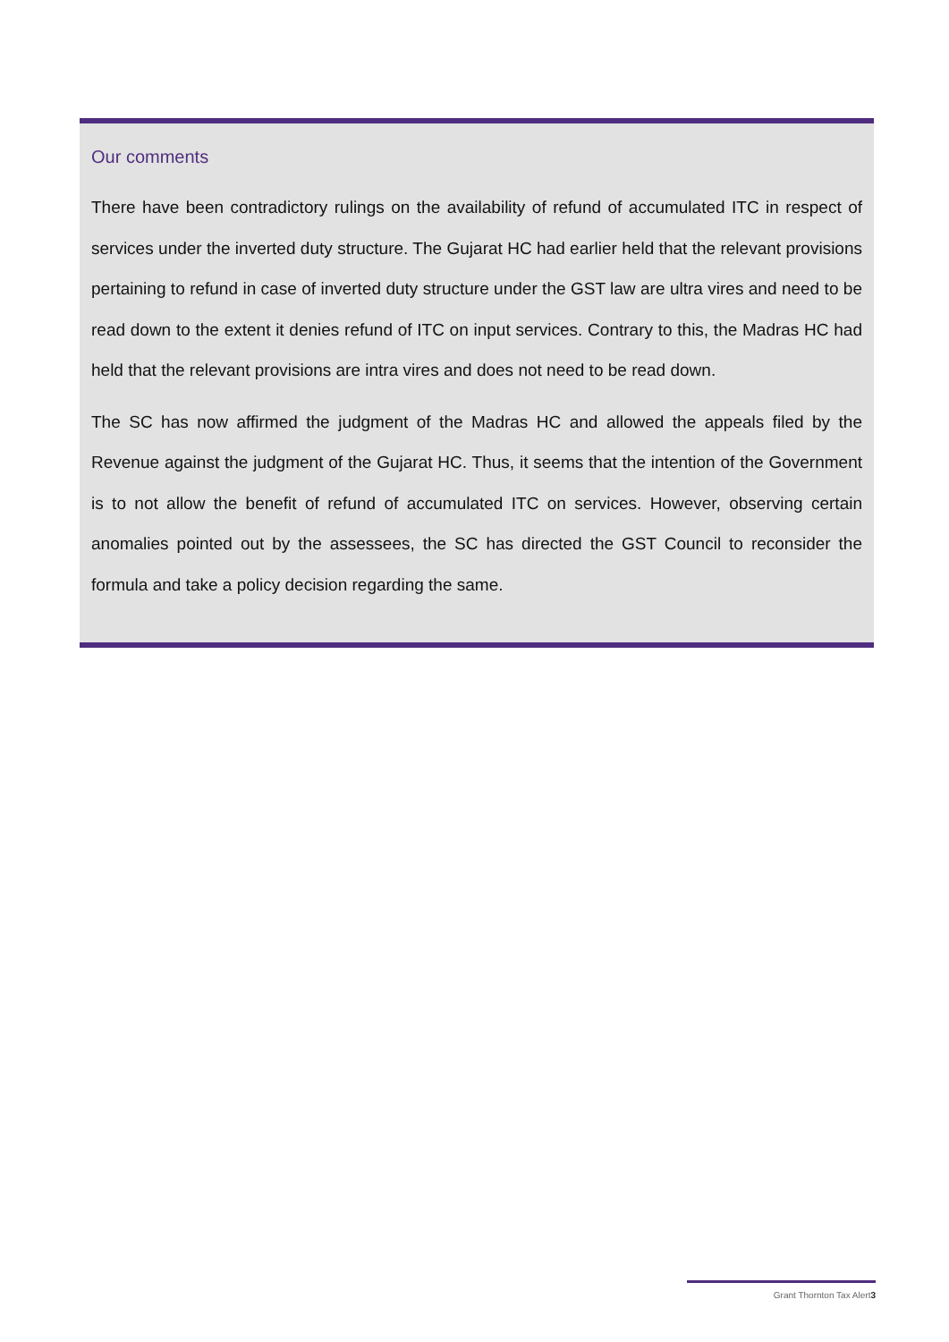Our comments
There have been contradictory rulings on the availability of refund of accumulated ITC in respect of services under the inverted duty structure. The Gujarat HC had earlier held that the relevant provisions pertaining to refund in case of inverted duty structure under the GST law are ultra vires and need to be read down to the extent it denies refund of ITC on input services. Contrary to this, the Madras HC had held that the relevant provisions are intra vires and does not need to be read down.
The SC has now affirmed the judgment of the Madras HC and allowed the appeals filed by the Revenue against the judgment of the Gujarat HC. Thus, it seems that the intention of the Government is to not allow the benefit of refund of accumulated ITC on services. However, observing certain anomalies pointed out by the assessees, the SC has directed the GST Council to reconsider the formula and take a policy decision regarding the same.
Grant Thornton Tax Alert3